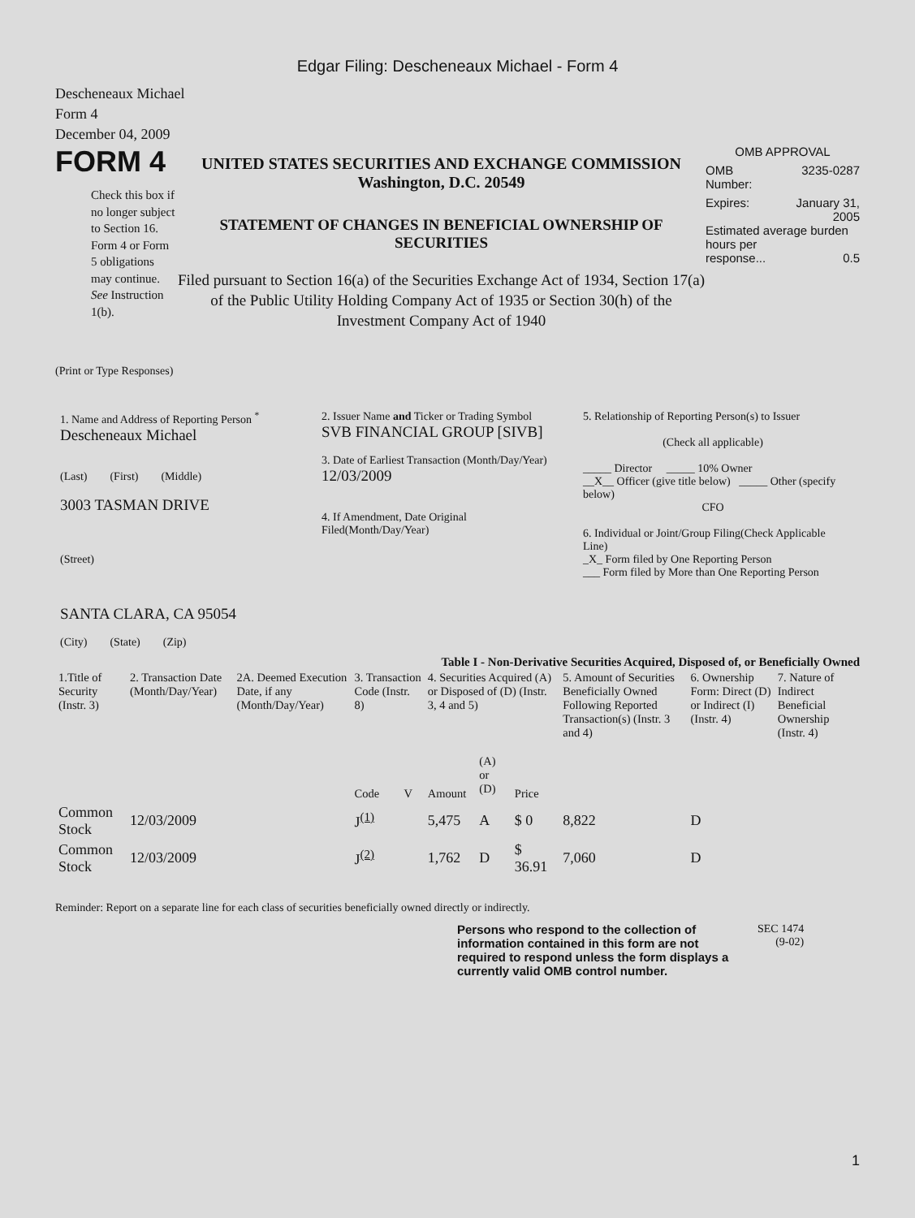Edgar Filing: Descheneaux Michael - Form 4
Descheneaux Michael
Form 4
December 04, 2009
FORM 4
Check this box if no longer subject to Section 16. Form 4 or Form 5 obligations may continue. See Instruction 1(b).
UNITED STATES SECURITIES AND EXCHANGE COMMISSION
Washington, D.C. 20549
STATEMENT OF CHANGES IN BENEFICIAL OWNERSHIP OF SECURITIES
Filed pursuant to Section 16(a) of the Securities Exchange Act of 1934, Section 17(a) of the Public Utility Holding Company Act of 1935 or Section 30(h) of the Investment Company Act of 1940
OMB APPROVAL
OMB
Number: 3235-0287
Expires: January 31,
2005
Estimated average burden hours per
response... 0.5
(Print or Type Responses)
1. Name and Address of Reporting Person <sup>*</sup>
Descheneaux Michael
(Last) (First) (Middle)
3003 TASMAN DRIVE
(Street)
SANTA CLARA, CA 95054
(City) (State) (Zip)
2. Issuer Name and Ticker or Trading Symbol
SVB FINANCIAL GROUP [SIVB]
3. Date of Earliest Transaction (Month/Day/Year)
12/03/2009
4. If Amendment, Date Original Filed(Month/Day/Year)
5. Relationship of Reporting Person(s) to Issuer
(Check all applicable)
_____ Director _____ 10% Owner
__X__ Officer (give title below) _____ Other (specify below)
CFO
6. Individual or Joint/Group Filing(Check Applicable Line)
_X_ Form filed by One Reporting Person
___ Form filed by More than One Reporting Person
Table I - Non-Derivative Securities Acquired, Disposed of, or Beneficially Owned
| 1.Title of Security (Instr. 3) | 2. Transaction Date (Month/Day/Year) | 2A. Deemed Execution Date, if any (Month/Day/Year) | 3. Transaction Code (Instr. 8) | | 4. Securities Acquired (A) or Disposed of (D) (Instr. 3, 4 and 5) | | | 5. Amount of Securities Beneficially Owned Following Reported Transaction(s) (Instr. 3 and 4) | 6. Ownership Form: Direct (D) or Indirect (I) (Instr. 4) | 7. Nature of Indirect Beneficial Ownership (Instr. 4) |
| --- | --- | --- | --- | --- | --- | --- | --- | --- | --- | --- |
| | | | Code | V | Amount | (A) or (D) | Price | | | |
| Common Stock | 12/03/2009 | | J<sup>(1)</sup> | | 5,475 | A | $ 0 | 8,822 | D | |
| Common Stock | 12/03/2009 | | J<sup>(2)</sup> | | 1,762 | D | $ 36.91 | 7,060 | D | |
Reminder: Report on a separate line for each class of securities beneficially owned directly or indirectly.
Persons who respond to the collection of information contained in this form are not required to respond unless the form displays a currently valid OMB control number.
SEC 1474
(9-02)
1